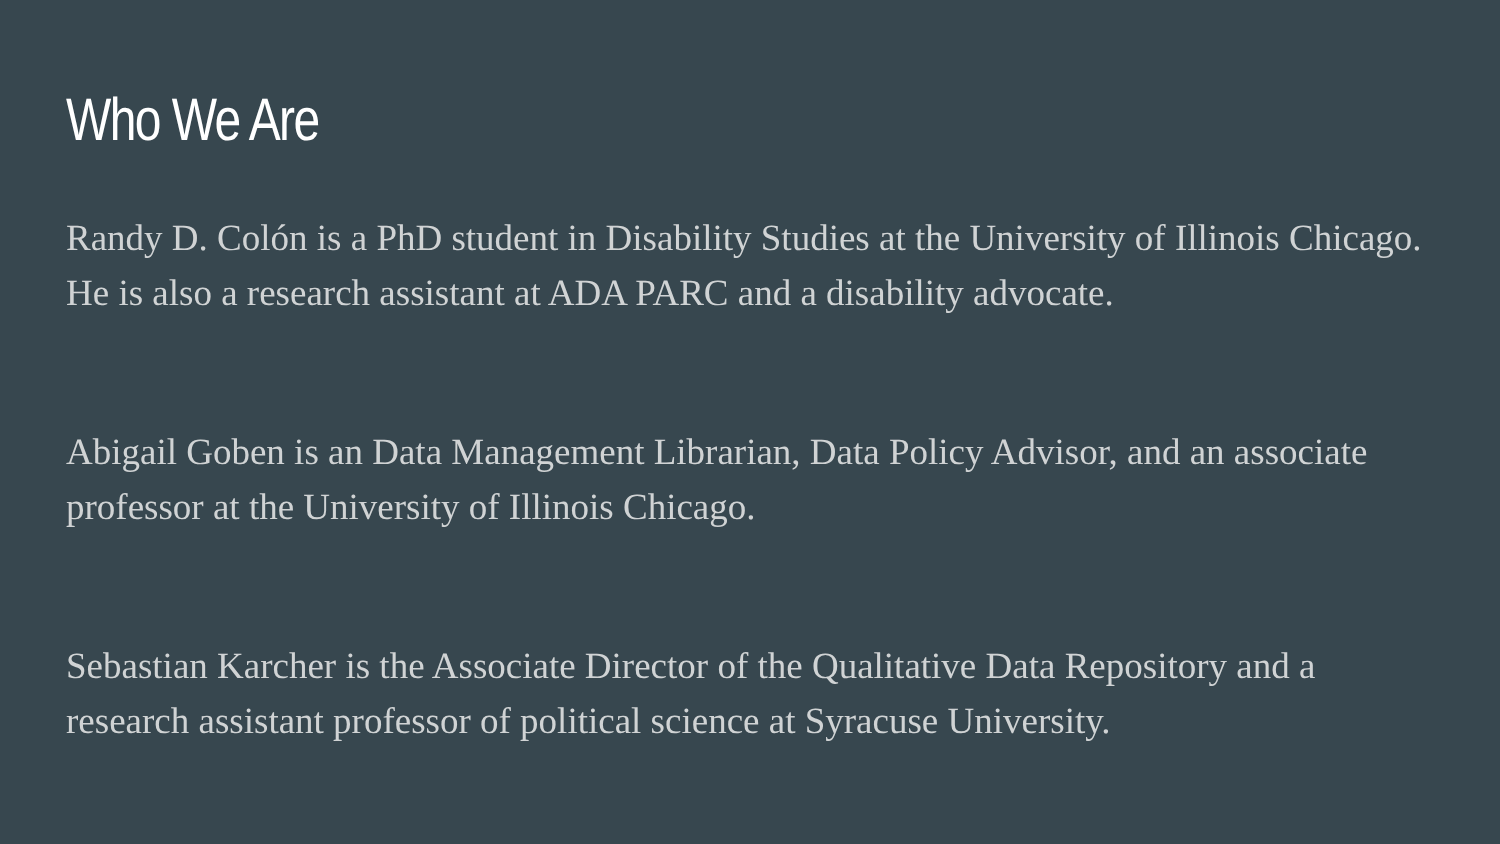Who We Are
Randy D. Colón is a PhD student in Disability Studies at the University of Illinois Chicago. He is also a research assistant at ADA PARC and a disability advocate.
Abigail Goben is an Data Management Librarian, Data Policy Advisor, and an associate professor at the University of Illinois Chicago.
Sebastian Karcher is the Associate Director of the Qualitative Data Repository and a research assistant professor of political science at Syracuse University.